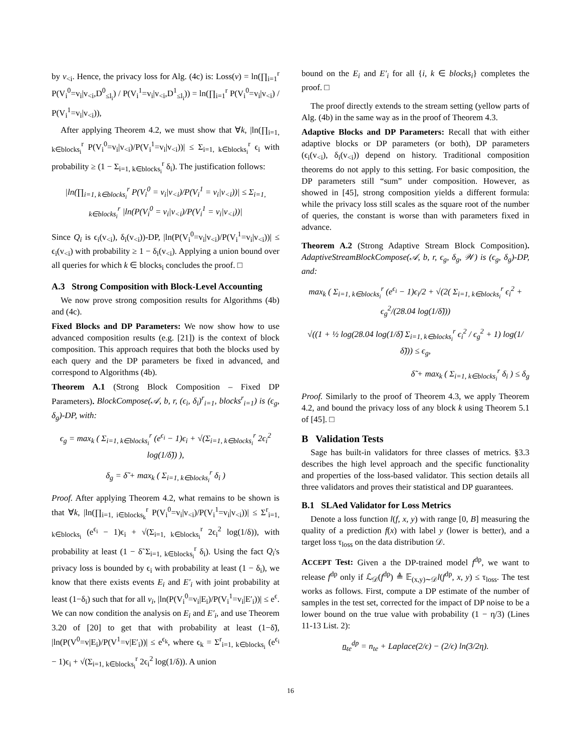by v<sub><i</sub>. Hence, the privacy loss for Alg. (4c) is: Loss(v) = ln(∏<sub>i=1</sub><sup>r</sup> P(V<sub>i</sub><sup>0</sup>=v<sub>i</sub>|v<sub><i</sub>,D<sup>0</sup><sub>≤l<sub>i</sub></sub>) / P(V<sub>i</sub><sup>1</sup>=v<sub>i</sub>|v<sub><i</sub>,D<sup>1</sup><sub>≤l<sub>i</sub></sub>)) = ln(∏<sub>i=1</sub><sup>r</sup> P(V<sub>i</sub><sup>0</sup>=v<sub>i</sub>|v<sub><i</sub>) / P(V<sub>i</sub><sup>1</sup>=v<sub>i</sub>|v<sub><i</sub>)),
After applying Theorem 4.2, we must show that ∀k, |ln(∏<sub>i=1, k∈blocks<sub>i</sub></sub><sup>r</sup> P(V<sub>i</sub><sup>0</sup>=v<sub>i</sub>|v<sub><i</sub>)/P(V<sub>i</sub><sup>1</sup>=v<sub>i</sub>|v<sub><i</sub>))| ≤ Σ<sub>i=1, k∈blocks<sub>i</sub></sub><sup>r</sup> ϵ<sub>i</sub> with probability ≥ (1 − Σ<sub>i=1, k∈blocks<sub>i</sub></sub><sup>r</sup> δ<sub>i</sub>). The justification follows:
|ln(∏<sub>i=1, k∈blocks<sub>i</sub></sub><sup>r</sup> P(V<sub>i</sub><sup>0</sup> = v<sub>i</sub>|v<sub><i</sub>)/P(V<sub>i</sub><sup>1</sup> = v<sub>i</sub>|v<sub><i</sub>))| ≤ Σ<sub>i=1, k∈blocks<sub>i</sub></sub><sup>r</sup> |ln(P(V<sub>i</sub><sup>0</sup> = v<sub>i</sub>|v<sub><i</sub>)/P(V<sub>i</sub><sup>1</sup> = v<sub>i</sub>|v<sub><i</sub>))|
Since Q<sub>i</sub> is ϵ<sub>i</sub>(v<sub><i</sub>), δ<sub>i</sub>(v<sub><i</sub>))-DP, |ln(P(V<sub>i</sub><sup>0</sup>=v<sub>i</sub>|v<sub><i</sub>)/P(V<sub>i</sub><sup>1</sup>=v<sub>i</sub>|v<sub><i</sub>))| ≤ ϵ<sub>i</sub>(v<sub><i</sub>) with probability ≥ 1 − δ<sub>i</sub>(v<sub><i</sub>). Applying a union bound over all queries for which k ∈ blocks<sub>i</sub> concludes the proof. □
A.3 Strong Composition with Block-Level Accounting
We now prove strong composition results for Algorithms (4b) and (4c).
Fixed Blocks and DP Parameters: We now show how to use advanced composition results (e.g. [21]) is the context of block composition. This approach requires that both the blocks used by each query and the DP parameters be fixed in advanced, and correspond to Algorithms (4b).
Theorem A.1 (Strong Block Composition – Fixed DP Parameters). BlockCompose(𝒜, b, r, (ϵ<sub>i</sub>, δ<sub>i</sub>)<sup>r</sup><sub>i=1</sub>, blocks<sup>r</sup><sub>i=1</sub>) is (ϵ<sub>g</sub>, δ<sub>g</sub>)-DP, with:
ϵ<sub>g</sub> = max<sub>k</sub> ( Σ<sub>i=1, k∈blocks<sub>i</sub></sub><sup>r</sup> (e<sup>ϵ<sub>i</sub></sup> − 1)ϵ<sub>i</sub> + √(Σ<sub>i=1, k∈blocks<sub>i</sub></sub><sup>r</sup> 2ϵ<sub>i</sub><sup>2</sup> log(1/δ̃)) ),
δ<sub>g</sub> = δ̃ + max<sub>k</sub> ( Σ<sub>i=1, k∈blocks<sub>i</sub></sub><sup>r</sup> δ<sub>i</sub> )
Proof. After applying Theorem 4.2, what remains to be shown is that ∀k, |ln(∏<sub>i=1, i∈blocks<sub>k</sub></sub><sup>r</sup> P(V<sub>i</sub><sup>0</sup>=v<sub>i</sub>|v<sub><i</sub>)/P(V<sub>i</sub><sup>1</sup>=v<sub>i</sub>|v<sub><i</sub>))| ≤ Σ<sup>r</sup><sub>i=1, k∈blocks<sub>i</sub></sub> (e<sup>ϵ<sub>i</sub></sup> − 1)ϵ<sub>i</sub> + √(Σ<sub>i=1, k∈blocks<sub>i</sub></sub><sup>r</sup> 2ϵ<sub>i</sub><sup>2</sup> log(1/δ)), with probability at least (1 − δ̃ Σ<sub>i=1, k∈blocks<sub>i</sub></sub><sup>r</sup> δ<sub>i</sub>). Using the fact Q<sub>i</sub>'s privacy loss is bounded by ϵ<sub>i</sub> with probability at least (1 − δ<sub>i</sub>), we know that there exists events E<sub>i</sub> and E′<sub>i</sub> with joint probability at least (1−δ<sub>i</sub>) such that for all v<sub>i</sub>, |ln(P(V<sub>i</sub><sup>0</sup>=v<sub>i</sub>|E<sub>i</sub>)/P(V<sub>i</sub><sup>1</sup>=v<sub>i</sub>|E′<sub>i</sub>))| ≤ e<sup>ϵ</sup>. We can now condition the analysis on E<sub>i</sub> and E′<sub>i</sub>, and use Theorem 3.20 of [20] to get that with probability at least (1−δ̃), |ln(P(V<sup>0</sup>=v|E<sub>i</sub>)/P(V<sup>1</sup>=v|E′<sub>i</sub>))| ≤ e<sup>ϵ<sub>k</sub></sup>, where ϵ<sub>k</sub> = Σ<sup>r</sup><sub>i=1, k∈blocks<sub>i</sub></sub> (e<sup>ϵ<sub>i</sub></sup> − 1)ϵ<sub>i</sub> + √(Σ<sub>i=1, k∈blocks<sub>i</sub></sub><sup>r</sup> 2ϵ<sub>i</sub><sup>2</sup> log(1/δ)). A union
bound on the E<sub>i</sub> and E′<sub>i</sub> for all {i, k ∈ blocks<sub>i</sub>} completes the proof. □
The proof directly extends to the stream setting (yellow parts of Alg. (4b) in the same way as in the proof of Theorem 4.3.
Adaptive Blocks and DP Parameters: Recall that with either adaptive blocks or DP parameters (or both), DP parameters (ϵ<sub>i</sub>(v<sub><i</sub>), δ<sub>i</sub>(v<sub><i</sub>)) depend on history. Traditional composition theorems do not apply to this setting. For basic composition, the DP parameters still “sum” under composition. However, as showed in [45], strong composition yields a different formula: while the privacy loss still scales as the square root of the number of queries, the constant is worse than with parameters fixed in advance.
Theorem A.2 (Strong Adaptive Stream Block Composition). AdaptiveStreamBlockCompose(𝒜, b, r, ϵ<sub>g</sub>, δ<sub>g</sub>, 𝒲) is (ϵ<sub>g</sub>, δ<sub>g</sub>)-DP, and:
max<sub>k</sub> ( Σ<sub>i=1, k∈blocks<sub>i</sub></sub><sup>r</sup> (e<sup>ϵ<sub>i</sub></sup> − 1)ϵ<sub>i</sub>/2 + √(2( Σ<sub>i=1, k∈blocks<sub>i</sub></sub><sup>r</sup> ϵ<sub>i</sub><sup>2</sup> + ϵ<sub>g</sub><sup>2</sup>/(28.04 log(1/δ̃)))
√((1 + ½ log(28.04 log(1/δ̃) Σ<sub>i=1, k∈blocks<sub>i</sub></sub><sup>r</sup> ϵ<sub>i</sub><sup>2</sup> / ϵ<sub>g</sub><sup>2</sup> + 1) log(1/δ̃))) ≤ ϵ<sub>g</sub>,
δ̃ + max<sub>k</sub> ( Σ<sub>i=1, k∈blocks<sub>i</sub></sub><sup>r</sup> δ<sub>i</sub> ) ≤ δ<sub>g</sub>
Proof. Similarly to the proof of Theorem 4.3, we apply Theorem 4.2, and bound the privacy loss of any block k using Theorem 5.1 of [45]. □
B Validation Tests
Sage has built-in validators for three classes of metrics. §3.3 describes the high level approach and the specific functionality and properties of the loss-based validator. This section details all three validators and proves their statistical and DP guarantees.
B.1 SLAed Validator for Loss Metrics
Denote a loss function l(f, x, y) with range [0, B] measuring the quality of a prediction f(x) with label y (lower is better), and a target loss τ<sub>loss</sub> on the data distribution 𝒟.
ACCEPT Test: Given a the DP-trained model f<sup>dp</sup>, we want to release f<sup>dp</sup> only if ℒ<sub>𝒟</sub>(f<sup>dp</sup>) ≜ 𝔼<sub>(x,y)∼𝒟</sub>l(f<sup>dp</sup>, x, y) ≤ τ<sub>loss</sub>. The test works as follows. First, compute a DP estimate of the number of samples in the test set, corrected for the impact of DP noise to be a lower bound on the true value with probability (1 − η/3) (Lines 11-13 List. 2):
n<sub>te</sub><sup>dp</sup> = n<sub>te</sub> + Laplace(2/ϵ) − (2/ϵ) ln(3/2η).
16